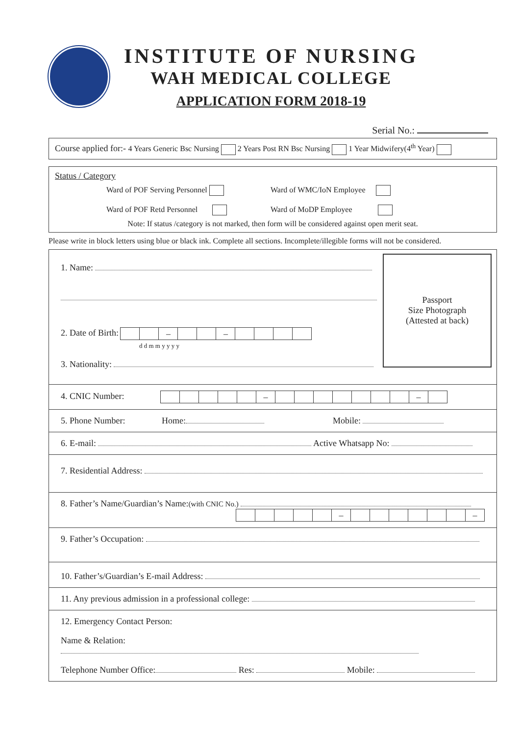INSTITUTE OF NURSING
WAH MEDICAL COLLEGE
APPLICATION FORM 2018-19
Serial No.:
Course applied for:- 4 Years Generic Bsc Nursing 2 Years Post RN Bsc Nursing 1 Year Midwifery(4<sup>th</sup> Year)
Status / Category
Ward of POF Serving Personnel
Ward of POF Retd Personnel
Ward of WMC/IoN Employee
Ward of MoDP Employee
Note: If status /category is not marked, then form will be considered against open merit seat.
Please write in block letters using blue or black ink. Complete all sections. Incomplete/illegible forms will not be considered.
1. Name:
2. Date of Birth: – –
d d m m y y y y
3. Nationality:
Passport
Size Photograph
(Attested at back)
4. CNIC Number: – –
5. Phone Number: Home: Mobile:
6. E-mail: Active Whatsapp No:
7. Residential Address:
8. Father’s Name/Guardian’s Name:(with CNIC No.)
– –
9. Father’s Occupation:
10. Father’s/Guardian’s E-mail Address:
11. Any previous admission in a professional college:
12. Emergency Contact Person:
Name & Relation:
Telephone Number Office: Res: Mobile: